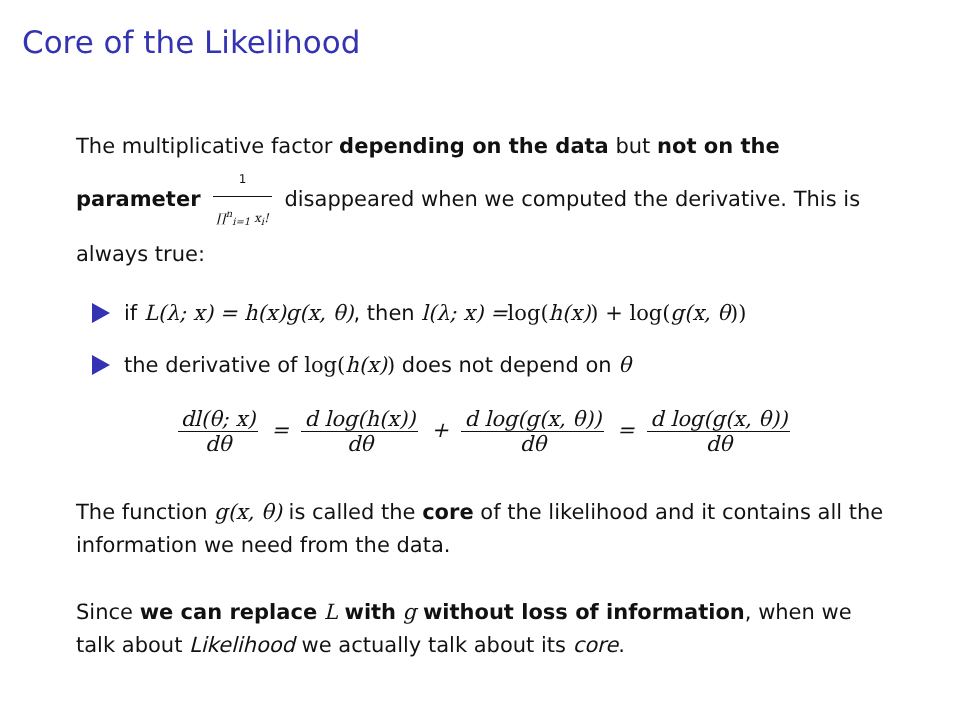Core of the Likelihood
The multiplicative factor depending on the data but not on the parameter 1 ∏<sup>n</sup><sub>i=1</sub> x<sub>i</sub>! disappeared when we computed the derivative. This is always true:
if L(λ; x) = h(x)g(x, θ), then l(λ; x) = log(h(x)) + log(g(x, θ))
the derivative of log(h(x)) does not depend on θ
dl(θ; x) dθ = d log(h(x)) dθ + d log(g(x, θ)) dθ = d log(g(x, θ)) dθ
The function g(x, θ) is called the core of the likelihood and it contains all the information we need from the data.
Since we can replace L with g without loss of information, when we talk about Likelihood we actually talk about its core.